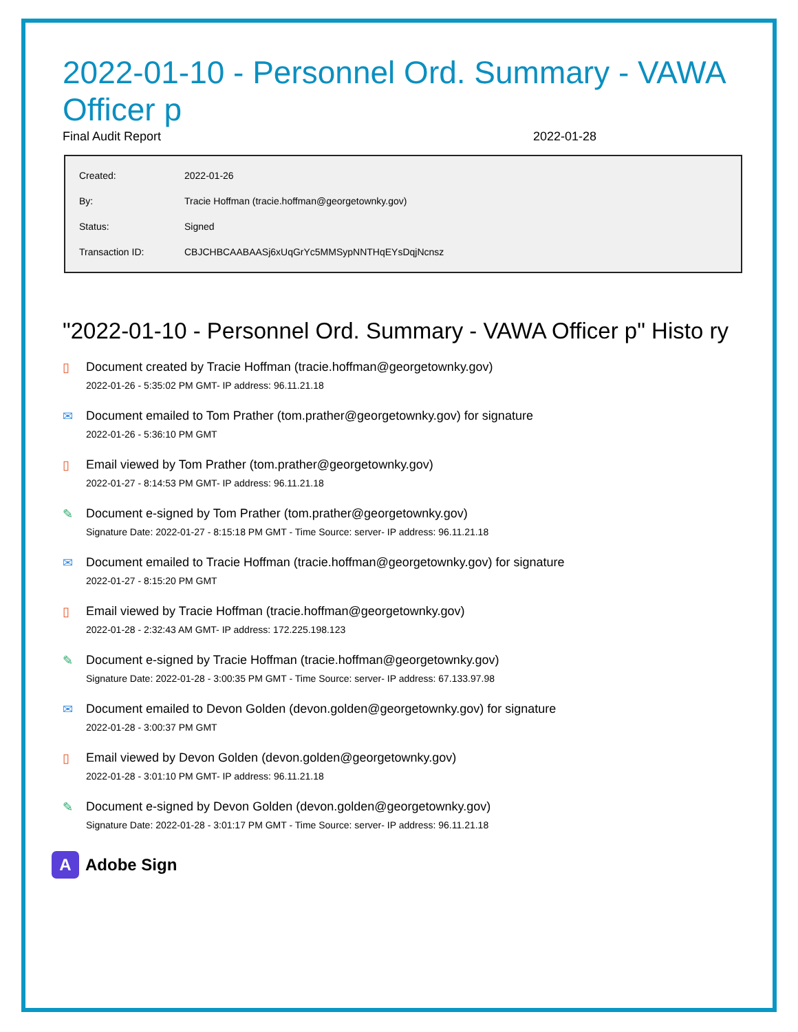2022-01-10 - Personnel Ord. Summary - VAWA Officer p
Final Audit Report 2022-01-28
| Created: | 2022-01-26 |
| By: | Tracie Hoffman (tracie.hoffman@georgetownky.gov) |
| Status: | Signed |
| Transaction ID: | CBJCHBCAABAASj6xUqGrYc5MMSypNNTHqEYsDqjNcnsz |
"2022-01-10 - Personnel Ord. Summary - VAWA Officer p" Histo ry
▯ Document created by Tracie Hoffman (tracie.hoffman@georgetownky.gov)
2022-01-26 - 5:35:02 PM GMT- IP address: 96.11.21.18
✉ Document emailed to Tom Prather (tom.prather@georgetownky.gov) for signature
2022-01-26 - 5:36:10 PM GMT
▯ Email viewed by Tom Prather (tom.prather@georgetownky.gov)
2022-01-27 - 8:14:53 PM GMT- IP address: 96.11.21.18
✎ Document e-signed by Tom Prather (tom.prather@georgetownky.gov)
Signature Date: 2022-01-27 - 8:15:18 PM GMT - Time Source: server- IP address: 96.11.21.18
✉ Document emailed to Tracie Hoffman (tracie.hoffman@georgetownky.gov) for signature
2022-01-27 - 8:15:20 PM GMT
▯ Email viewed by Tracie Hoffman (tracie.hoffman@georgetownky.gov)
2022-01-28 - 2:32:43 AM GMT- IP address: 172.225.198.123
✎ Document e-signed by Tracie Hoffman (tracie.hoffman@georgetownky.gov)
Signature Date: 2022-01-28 - 3:00:35 PM GMT - Time Source: server- IP address: 67.133.97.98
✉ Document emailed to Devon Golden (devon.golden@georgetownky.gov) for signature
2022-01-28 - 3:00:37 PM GMT
▯ Email viewed by Devon Golden (devon.golden@georgetownky.gov)
2022-01-28 - 3:01:10 PM GMT- IP address: 96.11.21.18
✎ Document e-signed by Devon Golden (devon.golden@georgetownky.gov)
Signature Date: 2022-01-28 - 3:01:17 PM GMT - Time Source: server- IP address: 96.11.21.18
A
Adobe Sign